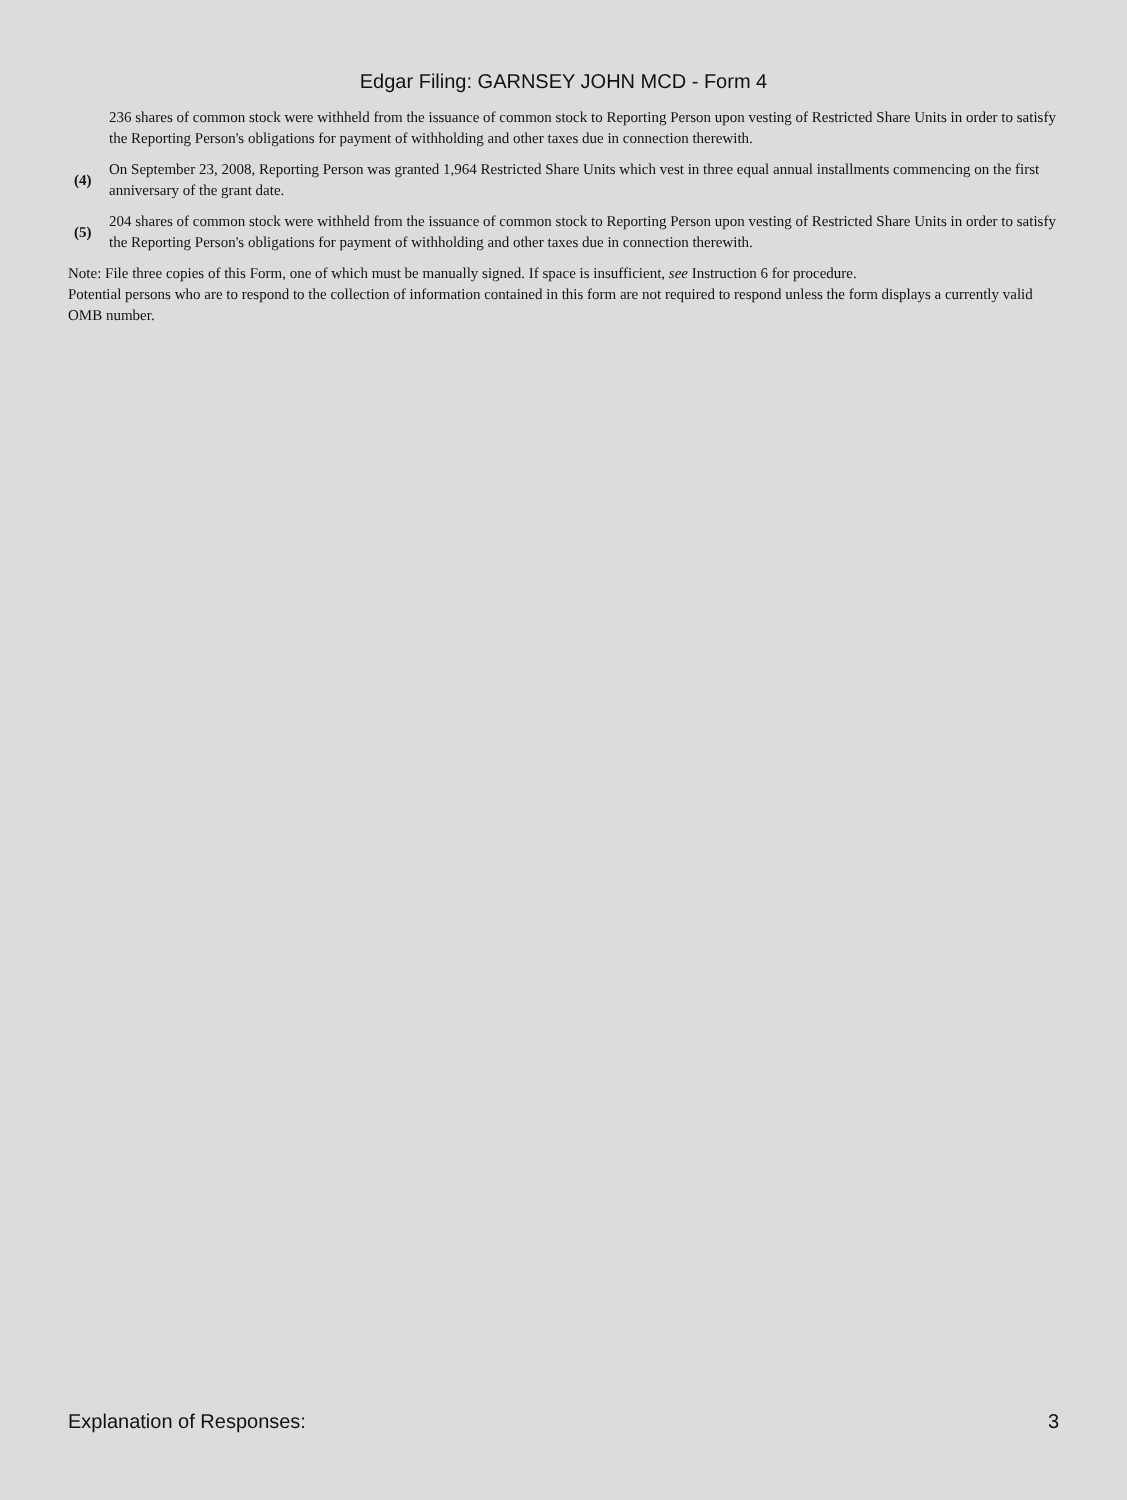Edgar Filing: GARNSEY JOHN MCD - Form 4
236 shares of common stock were withheld from the issuance of common stock to Reporting Person upon vesting of Restricted Share Units in order to satisfy the Reporting Person's obligations for payment of withholding and other taxes due in connection therewith.
(4)
On September 23, 2008, Reporting Person was granted 1,964 Restricted Share Units which vest in three equal annual installments commencing on the first anniversary of the grant date.
(5)
204 shares of common stock were withheld from the issuance of common stock to Reporting Person upon vesting of Restricted Share Units in order to satisfy the Reporting Person's obligations for payment of withholding and other taxes due in connection therewith.
Note: File three copies of this Form, one of which must be manually signed. If space is insufficient, see Instruction 6 for procedure.
Potential persons who are to respond to the collection of information contained in this form are not required to respond unless the form displays a currently valid OMB number.
Explanation of Responses: 3